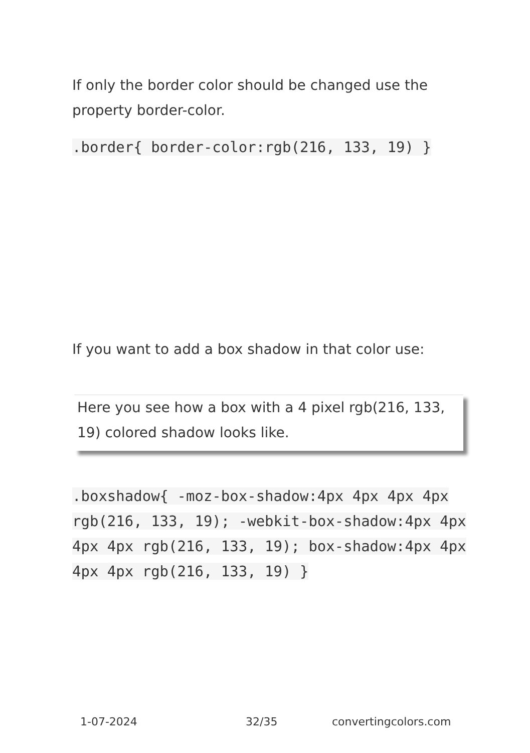If only the border color should be changed use the property border-color.
.border{ border-color:rgb(216, 133, 19) }
If you want to add a box shadow in that color use:
Here you see how a box with a 4 pixel rgb(216, 133, 19) colored shadow looks like.
.boxshadow{ -moz-box-shadow:4px 4px 4px 4px rgb(216, 133, 19); -webkit-box-shadow:4px 4px 4px 4px rgb(216, 133, 19); box-shadow:4px 4px 4px 4px rgb(216, 133, 19) }
1-07-2024 32/35 convertingcolors.com